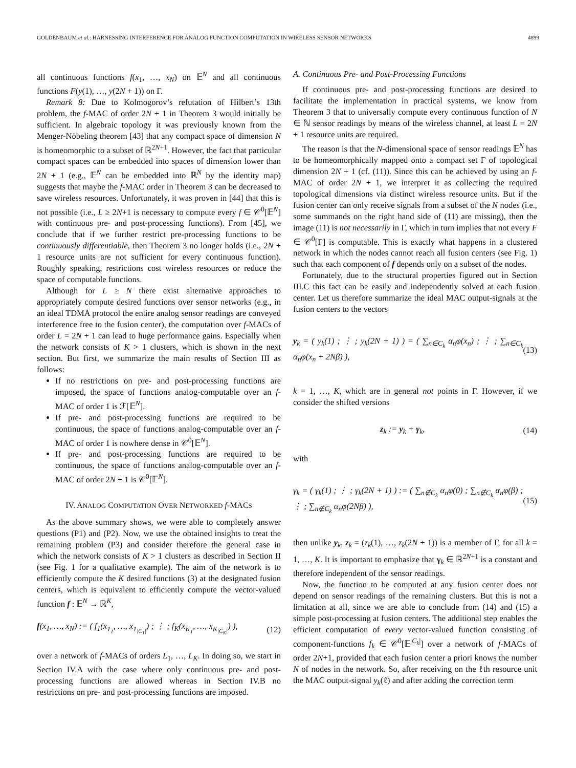GOLDENBAUM et al.: HARNESSING INTERFERENCE FOR ANALOG FUNCTION COMPUTATION IN WIRELESS SENSOR NETWORKS 4899
all continuous functions f(x<sub>1</sub>, …, x<sub>N</sub>) on 𝔼<sup>N</sup> and all continuous functions F(y(1), …, y(2N + 1)) on Γ.
Remark 8: Due to Kolmogorov’s refutation of Hilbert’s 13th problem, the f-MAC of order 2N + 1 in Theorem 3 would initially be sufficient. In algebraic topology it was previously known from the Menger-Nöbeling theorem [43] that any compact space of dimension N is homeomorphic to a subset of ℝ<sup>2N+1</sup>. However, the fact that particular compact spaces can be embedded into spaces of dimension lower than 2N + 1 (e.g., 𝔼<sup>N</sup> can be embedded into ℝ<sup>N</sup> by the identity map) suggests that maybe the f-MAC order in Theorem 3 can be decreased to save wireless resources. Unfortunately, it was proven in [44] that this is not possible (i.e., L ≥ 2N+1 is necessary to compute every f ∈ 𝒞<sup>0</sup>[𝔼<sup>N</sup>] with continuous pre- and post-processing functions). From [45], we conclude that if we further restrict pre-processing functions to be continuously differentiable, then Theorem 3 no longer holds (i.e., 2N + 1 resource units are not sufficient for every continuous function). Roughly speaking, restrictions cost wireless resources or reduce the space of computable functions.
Although for L ≥ N there exist alternative approaches to appropriately compute desired functions over sensor networks (e.g., in an ideal TDMA protocol the entire analog sensor readings are conveyed interference free to the fusion center), the computation over f-MACs of order L = 2N + 1 can lead to huge performance gains. Especially when the network consists of K > 1 clusters, which is shown in the next section. But first, we summarize the main results of Section III as follows:
If no restrictions on pre- and post-processing functions are imposed, the space of functions analog-computable over an f-MAC of order 1 is ℱ[𝔼<sup>N</sup>].
If pre- and post-processing functions are required to be continuous, the space of functions analog-computable over an f-MAC of order 1 is nowhere dense in 𝒞<sup>0</sup>[𝔼<sup>N</sup>].
If pre- and post-processing functions are required to be continuous, the space of functions analog-computable over an f-MAC of order 2N + 1 is 𝒞<sup>0</sup>[𝔼<sup>N</sup>].
IV. ANALOG COMPUTATION OVER NETWORKED f-MACS
As the above summary shows, we were able to completely answer questions (P1) and (P2). Now, we use the obtained insights to treat the remaining problem (P3) and consider therefore the general case in which the network consists of K > 1 clusters as described in Section II (see Fig. 1 for a qualitative example). The aim of the network is to efficiently compute the K desired functions (3) at the designated fusion centers, which is equivalent to efficiently compute the vector-valued function f : 𝔼<sup>N</sup> → ℝ<sup>K</sup>,
f(x<sub>1</sub>, …, x<sub>N</sub>) := ( f<sub>1</sub>(x<sub>1<sub>1</sub></sub>, …, x<sub>1<sub>|C<sub>1</sub>|</sub></sub>) ; ⋮ ; f<sub>K</sub>(x<sub>K<sub>1</sub></sub>, …, x<sub>K<sub>|C<sub>K</sub>|</sub></sub>) ), (12)
over a network of f-MACs of orders L<sub>1</sub>, …, L<sub>K</sub>. In doing so, we start in Section IV.A with the case where only continuous pre- and post-processing functions are allowed whereas in Section IV.B no restrictions on pre- and post-processing functions are imposed.
A. Continuous Pre- and Post-Processing Functions
If continuous pre- and post-processing functions are desired to facilitate the implementation in practical systems, we know from Theorem 3 that to universally compute every continuous function of N ∈ ℕ sensor readings by means of the wireless channel, at least L = 2N + 1 resource units are required.
The reason is that the N-dimensional space of sensor readings 𝔼<sup>N</sup> has to be homeomorphically mapped onto a compact set Γ of topological dimension 2N + 1 (cf. (11)). Since this can be achieved by using an f-MAC of order 2N + 1, we interpret it as collecting the required topological dimensions via distinct wireless resource units. But if the fusion center can only receive signals from a subset of the N nodes (i.e., some summands on the right hand side of (11) are missing), then the image (11) is not necessarily in Γ, which in turn implies that not every F ∈ 𝒞<sup>0</sup>[Γ] is computable. This is exactly what happens in a clustered network in which the nodes cannot reach all fusion centers (see Fig. 1) such that each component of f depends only on a subset of the nodes.
Fortunately, due to the structural properties figured out in Section III.C this fact can be easily and independently solved at each fusion center. Let us therefore summarize the ideal MAC output-signals at the fusion centers to the vectors
y<sub>k</sub> = ( y<sub>k</sub>(1) ; ⋮ ; y<sub>k</sub>(2N + 1) ) = ( ∑<sub>n∈C<sub>k</sub></sub> α<sub>n</sub>φ(x<sub>n</sub>) ; ⋮ ; ∑<sub>n∈C<sub>k</sub></sub> α<sub>n</sub>φ(x<sub>n</sub> + 2Nβ) ), (13)
k = 1, …, K, which are in general not points in Γ. However, if we consider the shifted versions
z<sub>k</sub> := y<sub>k</sub> + γ<sub>k</sub>, (14)
with
γ<sub>k</sub> = ( γ<sub>k</sub>(1) ; ⋮ ; γ<sub>k</sub>(2N + 1) ) := ( ∑<sub>n∉C<sub>k</sub></sub> α<sub>n</sub>φ(0) ; ∑<sub>n∉C<sub>k</sub></sub> α<sub>n</sub>φ(β) ; ⋮ ; ∑<sub>n∉C<sub>k</sub></sub> α<sub>n</sub>φ(2Nβ) ), (15)
then unlike y<sub>k</sub>, z<sub>k</sub> = (z<sub>k</sub>(1), …, z<sub>k</sub>(2N + 1)) is a member of Γ, for all k = 1, …, K. It is important to emphasize that γ<sub>k</sub> ∈ ℝ<sup>2N+1</sup> is a constant and therefore independent of the sensor readings.
Now, the function to be computed at any fusion center does not depend on sensor readings of the remaining clusters. But this is not a limitation at all, since we are able to conclude from (14) and (15) a simple post-processing at fusion centers. The additional step enables the efficient computation of every vector-valued function consisting of component-functions f<sub>k</sub> ∈ 𝒞<sup>0</sup>[𝔼<sup>|C<sub>k</sub>|</sup>] over a network of f-MACs of order 2N+1, provided that each fusion center a priori knows the number N of nodes in the network. So, after receiving on the ℓth resource unit the MAC output-signal y<sub>k</sub>(ℓ) and after adding the correction term